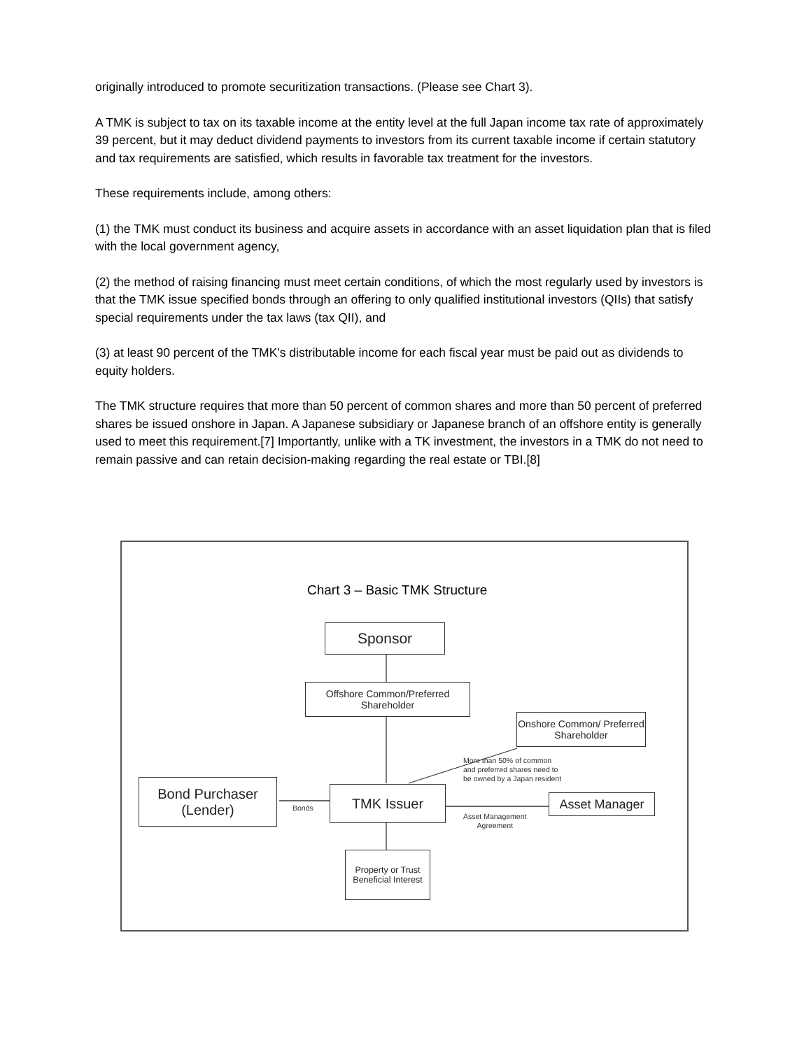originally introduced to promote securitization transactions. (Please see Chart 3).
A TMK is subject to tax on its taxable income at the entity level at the full Japan income tax rate of approximately 39 percent, but it may deduct dividend payments to investors from its current taxable income if certain statutory and tax requirements are satisfied, which results in favorable tax treatment for the investors.
These requirements include, among others:
(1) the TMK must conduct its business and acquire assets in accordance with an asset liquidation plan that is filed with the local government agency,
(2) the method of raising financing must meet certain conditions, of which the most regularly used by investors is that the TMK issue specified bonds through an offering to only qualified institutional investors (QIIs) that satisfy special requirements under the tax laws (tax QII), and
(3) at least 90 percent of the TMK's distributable income for each fiscal year must be paid out as dividends to equity holders.
The TMK structure requires that more than 50 percent of common shares and more than 50 percent of preferred shares be issued onshore in Japan. A Japanese subsidiary or Japanese branch of an offshore entity is generally used to meet this requirement.[7] Importantly, unlike with a TK investment, the investors in a TMK do not need to remain passive and can retain decision-making regarding the real estate or TBI.[8]
Chart 3 – Basic TMK Structure
Sponsor
Offshore Common/Preferred Shareholder
Onshore Common/ Preferred Shareholder
More than 50% of common
and preferred shares need to
be owned by a Japan resident
Bond Purchaser (Lender)
Bonds
TMK Issuer Asset Manager
Asset Management
Agreement
Property or Trust Beneficial Interest